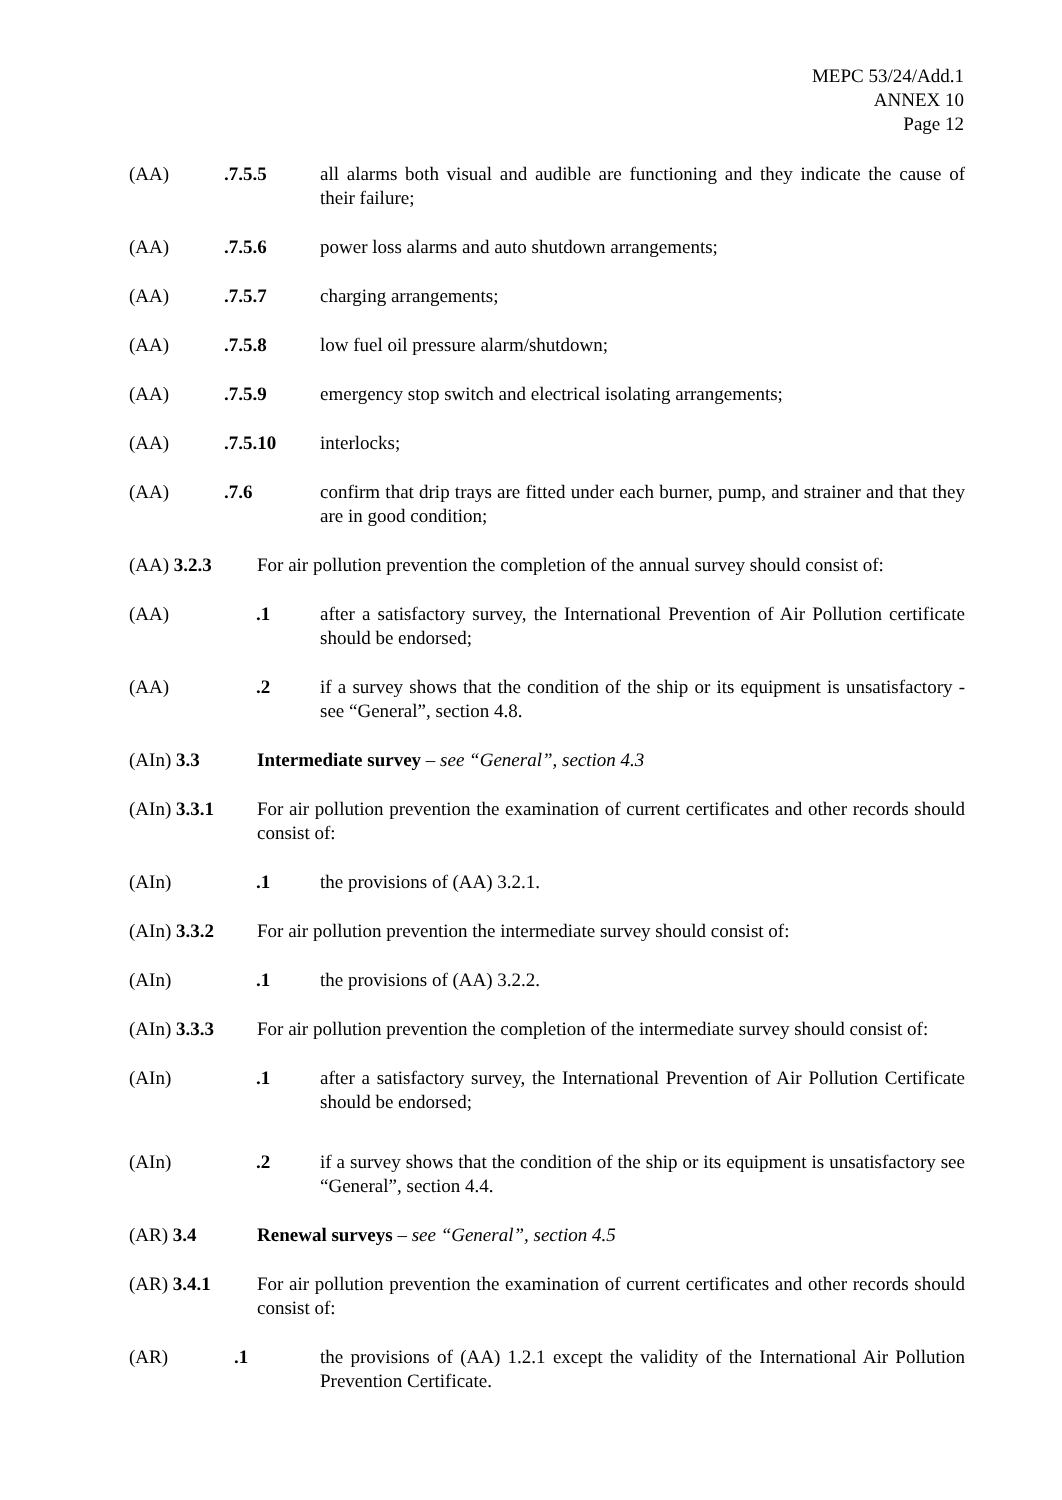MEPC 53/24/Add.1
ANNEX 10
Page 12
(AA).7.5.5 all alarms both visual and audible are functioning and they indicate the cause of their failure;
(AA).7.5.6 power loss alarms and auto shutdown arrangements;
(AA).7.5.7 charging arrangements;
(AA).7.5.8 low fuel oil pressure alarm/shutdown;
(AA).7.5.9 emergency stop switch and electrical isolating arrangements;
(AA).7.5.10 interlocks;
(AA).7.6 confirm that drip trays are fitted under each burner, pump, and strainer and that they are in good condition;
(AA) 3.2.3 For air pollution prevention the completion of the annual survey should consist of:
(AA).1 after a satisfactory survey, the International Prevention of Air Pollution certificate should be endorsed;
(AA).2 if a survey shows that the condition of the ship or its equipment is unsatisfactory - see “General”, section 4.8.
(AIn) 3.3 Intermediate survey – see “General”, section 4.3
(AIn) 3.3.1 For air pollution prevention the examination of current certificates and other records should consist of:
(AIn).1 the provisions of (AA) 3.2.1.
(AIn) 3.3.2 For air pollution prevention the intermediate survey should consist of:
(AIn).1 the provisions of (AA) 3.2.2.
(AIn) 3.3.3 For air pollution prevention the completion of the intermediate survey should consist of:
(AIn).1 after a satisfactory survey, the International Prevention of Air Pollution Certificate should be endorsed;
(AIn).2 if a survey shows that the condition of the ship or its equipment is unsatisfactory see “General”, section 4.4.
(AR) 3.4 Renewal surveys – see “General”, section 4.5
(AR) 3.4.1 For air pollution prevention the examination of current certificates and other records should consist of:
(AR).1 the provisions of (AA) 1.2.1 except the validity of the International Air Pollution Prevention Certificate.